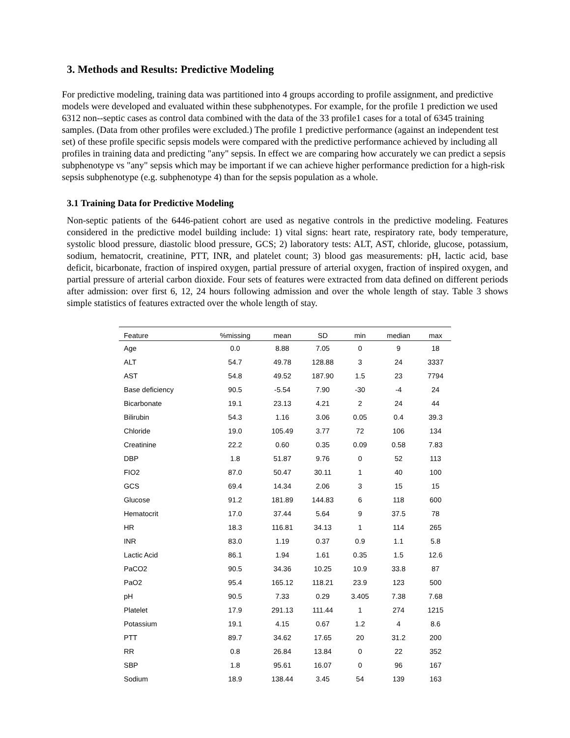3. Methods and Results: Predictive Modeling
For predictive modeling, training data was partitioned into 4 groups according to profile assignment, and predictive models were developed and evaluated within these subphenotypes. For example, for the profile 1 prediction we used 6312 non--septic cases as control data combined with the data of the 33 profile1 cases for a total of 6345 training samples. (Data from other profiles were excluded.) The profile 1 predictive performance (against an independent test set) of these profile specific sepsis models were compared with the predictive performance achieved by including all profiles in training data and predicting "any" sepsis. In effect we are comparing how accurately we can predict a sepsis subphenotype vs "any" sepsis which may be important if we can achieve higher performance prediction for a high-risk sepsis subphenotype (e.g. subphenotype 4) than for the sepsis population as a whole.
3.1 Training Data for Predictive Modeling
Non-septic patients of the 6446-patient cohort are used as negative controls in the predictive modeling. Features considered in the predictive model building include: 1) vital signs: heart rate, respiratory rate, body temperature, systolic blood pressure, diastolic blood pressure, GCS; 2) laboratory tests: ALT, AST, chloride, glucose, potassium, sodium, hematocrit, creatinine, PTT, INR, and platelet count; 3) blood gas measurements: pH, lactic acid, base deficit, bicarbonate, fraction of inspired oxygen, partial pressure of arterial oxygen, fraction of inspired oxygen, and partial pressure of arterial carbon dioxide. Four sets of features were extracted from data defined on different periods after admission: over first 6, 12, 24 hours following admission and over the whole length of stay. Table 3 shows simple statistics of features extracted over the whole length of stay.
| Feature | %missing | mean | SD | min | median | max |
| --- | --- | --- | --- | --- | --- | --- |
| Age | 0.0 | 8.88 | 7.05 | 0 | 9 | 18 |
| ALT | 54.7 | 49.78 | 128.88 | 3 | 24 | 3337 |
| AST | 54.8 | 49.52 | 187.90 | 1.5 | 23 | 7794 |
| Base deficiency | 90.5 | -5.54 | 7.90 | -30 | -4 | 24 |
| Bicarbonate | 19.1 | 23.13 | 4.21 | 2 | 24 | 44 |
| Bilirubin | 54.3 | 1.16 | 3.06 | 0.05 | 0.4 | 39.3 |
| Chloride | 19.0 | 105.49 | 3.77 | 72 | 106 | 134 |
| Creatinine | 22.2 | 0.60 | 0.35 | 0.09 | 0.58 | 7.83 |
| DBP | 1.8 | 51.87 | 9.76 | 0 | 52 | 113 |
| FIO2 | 87.0 | 50.47 | 30.11 | 1 | 40 | 100 |
| GCS | 69.4 | 14.34 | 2.06 | 3 | 15 | 15 |
| Glucose | 91.2 | 181.89 | 144.83 | 6 | 118 | 600 |
| Hematocrit | 17.0 | 37.44 | 5.64 | 9 | 37.5 | 78 |
| HR | 18.3 | 116.81 | 34.13 | 1 | 114 | 265 |
| INR | 83.0 | 1.19 | 0.37 | 0.9 | 1.1 | 5.8 |
| Lactic Acid | 86.1 | 1.94 | 1.61 | 0.35 | 1.5 | 12.6 |
| PaCO2 | 90.5 | 34.36 | 10.25 | 10.9 | 33.8 | 87 |
| PaO2 | 95.4 | 165.12 | 118.21 | 23.9 | 123 | 500 |
| pH | 90.5 | 7.33 | 0.29 | 3.405 | 7.38 | 7.68 |
| Platelet | 17.9 | 291.13 | 111.44 | 1 | 274 | 1215 |
| Potassium | 19.1 | 4.15 | 0.67 | 1.2 | 4 | 8.6 |
| PTT | 89.7 | 34.62 | 17.65 | 20 | 31.2 | 200 |
| RR | 0.8 | 26.84 | 13.84 | 0 | 22 | 352 |
| SBP | 1.8 | 95.61 | 16.07 | 0 | 96 | 167 |
| Sodium | 18.9 | 138.44 | 3.45 | 54 | 139 | 163 |